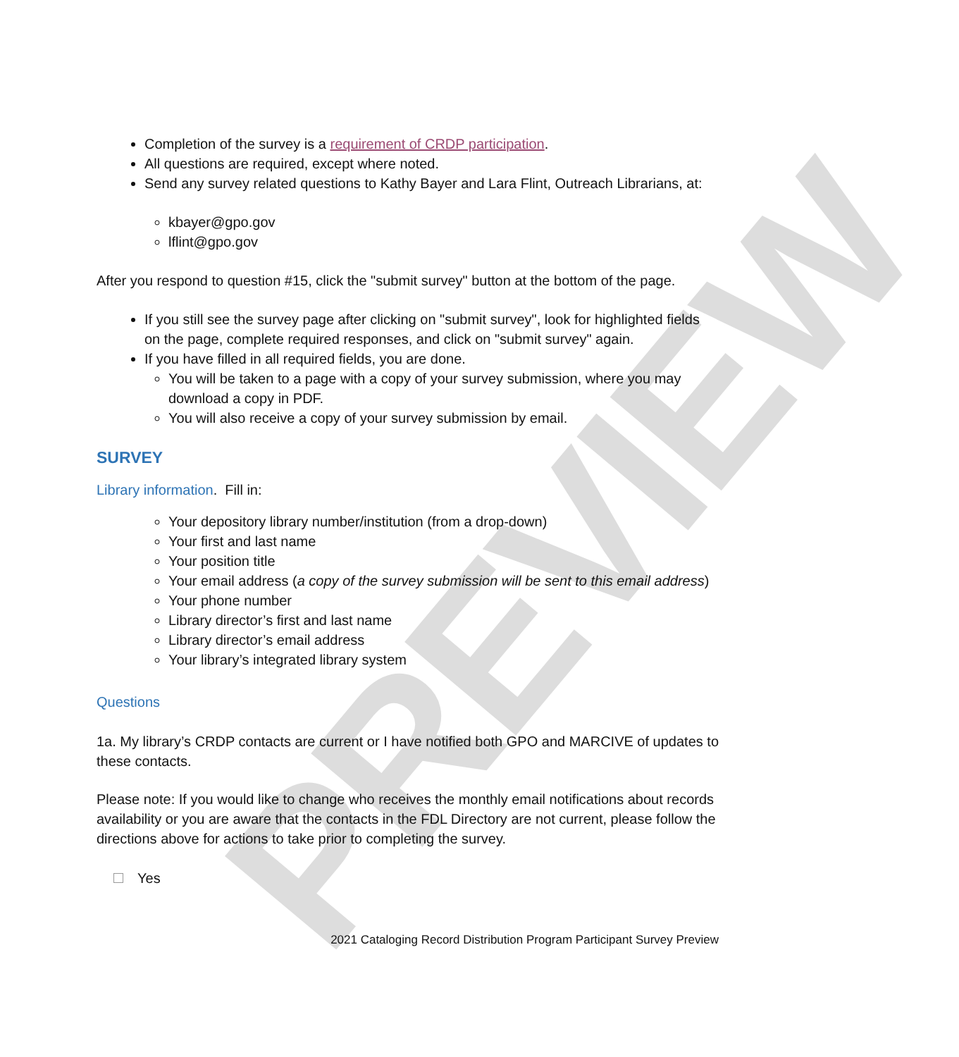PREVIEW
Completion of the survey is a requirement of CRDP participation.
All questions are required, except where noted.
Send any survey related questions to Kathy Bayer and Lara Flint, Outreach Librarians, at:
kbayer@gpo.gov
lflint@gpo.gov
After you respond to question #15, click the "submit survey" button at the bottom of the page.
If you still see the survey page after clicking on "submit survey", look for highlighted fields on the page, complete required responses, and click on "submit survey" again.
If you have filled in all required fields, you are done.
You will be taken to a page with a copy of your survey submission, where you may download a copy in PDF.
You will also receive a copy of your survey submission by email.
SURVEY
Library information. Fill in:
Your depository library number/institution (from a drop-down)
Your first and last name
Your position title
Your email address (a copy of the survey submission will be sent to this email address)
Your phone number
Library director’s first and last name
Library director’s email address
Your library’s integrated library system
Questions
1a. My library’s CRDP contacts are current or I have notified both GPO and MARCIVE of updates to these contacts.
Please note: If you would like to change who receives the monthly email notifications about records availability or you are aware that the contacts in the FDL Directory are not current, please follow the directions above for actions to take prior to completing the survey.
Yes
2021 Cataloging Record Distribution Program Participant Survey Preview